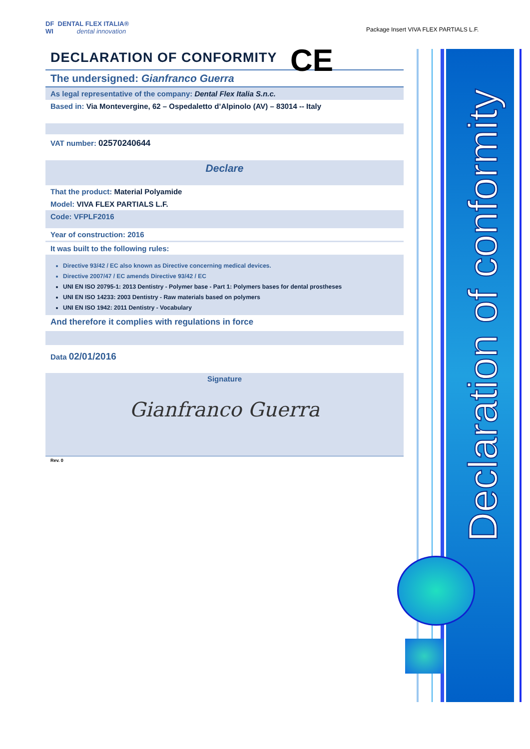Declaration of conformity
Package Insert VIVA FLEX PARTIALS L.F.
DF DENTAL FLEX ITALIA®
WI dental innovation
DECLARATION OF CONFORMITY
CE
The undersigned: Gianfranco Guerra
As legal representative of the company: Dental Flex Italia S.n.c.
Based in: Via Montevergine, 62 – Ospedaletto d’Alpinolo (AV) – 83014 -- Italy
VAT number: 02570240644
Declare
That the product: Material Polyamide
Model: VIVA FLEX PARTIALS L.F.
Code: VFPLF2016
Year of construction: 2016
It was built to the following rules:
Directive 93/42 / EC also known as Directive concerning medical devices.
Directive 2007/47 / EC amends Directive 93/42 / EC
UNI EN ISO 20795-1: 2013 Dentistry - Polymer base - Part 1: Polymers bases for dental prostheses
UNI EN ISO 14233: 2003 Dentistry - Raw materials based on polymers
UNI EN ISO 1942: 2011 Dentistry - Vocabulary
And therefore it complies with regulations in force
Data 02/01/2016
Signature
Gianfranco Guerra
Rev. 0